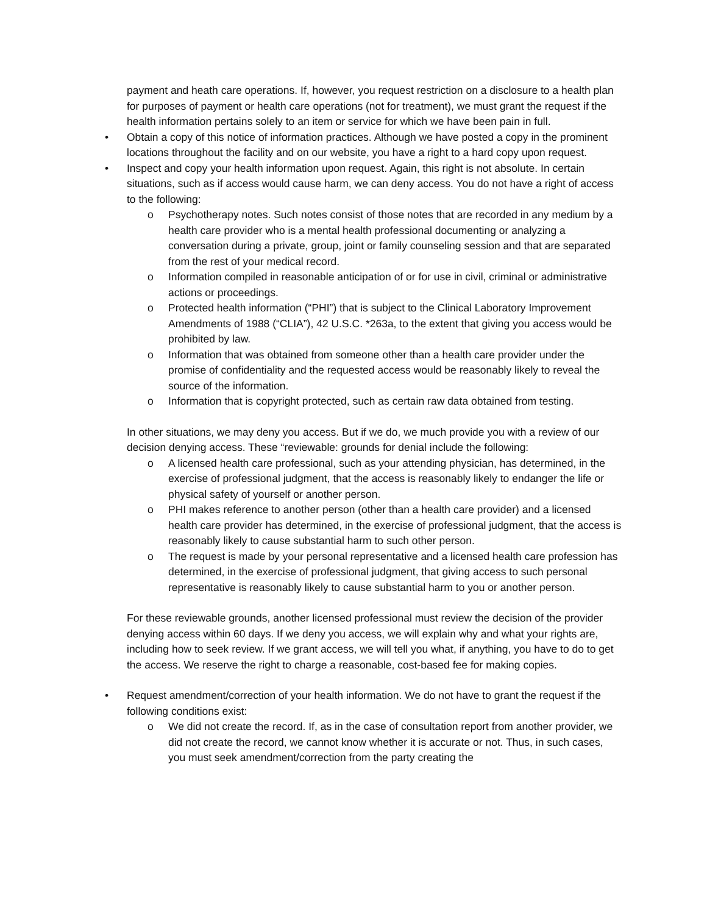payment and heath care operations. If, however, you request restriction on a disclosure to a health plan for purposes of payment or health care operations (not for treatment), we must grant the request if the health information pertains solely to an item or service for which we have been pain in full.
• Obtain a copy of this notice of information practices. Although we have posted a copy in the prominent locations throughout the facility and on our website, you have a right to a hard copy upon request.
• Inspect and copy your health information upon request. Again, this right is not absolute. In certain situations, such as if access would cause harm, we can deny access. You do not have a right of access to the following:
o Psychotherapy notes. Such notes consist of those notes that are recorded in any medium by a health care provider who is a mental health professional documenting or analyzing a conversation during a private, group, joint or family counseling session and that are separated from the rest of your medical record.
o Information compiled in reasonable anticipation of or for use in civil, criminal or administrative actions or proceedings.
o Protected health information (“PHI”) that is subject to the Clinical Laboratory Improvement Amendments of 1988 (“CLIA”), 42 U.S.C. *263a, to the extent that giving you access would be prohibited by law.
o Information that was obtained from someone other than a health care provider under the promise of confidentiality and the requested access would be reasonably likely to reveal the source of the information.
o Information that is copyright protected, such as certain raw data obtained from testing.
In other situations, we may deny you access. But if we do, we much provide you with a review of our decision denying access. These “reviewable: grounds for denial include the following:
o A licensed health care professional, such as your attending physician, has determined, in the exercise of professional judgment, that the access is reasonably likely to endanger the life or physical safety of yourself or another person.
o PHI makes reference to another person (other than a health care provider) and a licensed health care provider has determined, in the exercise of professional judgment, that the access is reasonably likely to cause substantial harm to such other person.
o The request is made by your personal representative and a licensed health care profession has determined, in the exercise of professional judgment, that giving access to such personal representative is reasonably likely to cause substantial harm to you or another person.
For these reviewable grounds, another licensed professional must review the decision of the provider denying access within 60 days. If we deny you access, we will explain why and what your rights are, including how to seek review. If we grant access, we will tell you what, if anything, you have to do to get the access. We reserve the right to charge a reasonable, cost-based fee for making copies.
• Request amendment/correction of your health information. We do not have to grant the request if the following conditions exist:
o We did not create the record. If, as in the case of consultation report from another provider, we did not create the record, we cannot know whether it is accurate or not. Thus, in such cases, you must seek amendment/correction from the party creating the